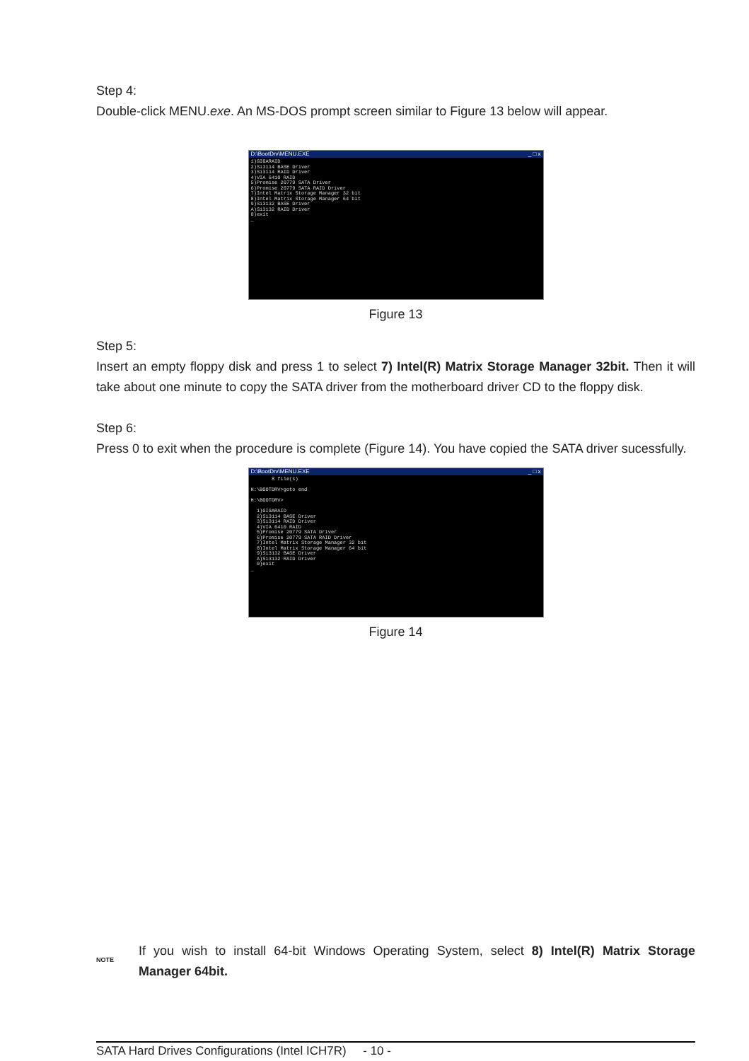Step 4:
Double-click MENU.exe. An MS-DOS prompt screen similar to Figure 13 below will appear.
D:\BootDrv\MENU.EXE _ □ x
1)GIGARAID 2)Si3114 BASE Driver 3)Si3114 RAID Driver 4)VIA 6410 RAID 5)Promise 20779 SATA Driver 6)Promise 20779 SATA RAID Driver 7)Intel Matrix Storage Manager 32 bit 8)Intel Matrix Storage Manager 64 bit 9)Si3132 BASE Driver A)Si3132 RAID Driver 0)exit _
Figure 13
Step 5:
Insert an empty floppy disk and press 1 to select 7) Intel(R) Matrix Storage Manager 32bit. Then it will take about one minute to copy the SATA driver from the motherboard driver CD to the floppy disk.
Step 6:
Press 0 to exit when the procedure is complete (Figure 14). You have copied the SATA driver sucessfully.
D:\BootDrv\MENU.EXE _ □ x
8 file(s) H:\BOOTDRV>goto end H:\BOOTDRV> 1)GIGARAID 2)Si3114 BASE Driver 3)Si3114 RAID Driver 4)VIA 6410 RAID 5)Promise 20779 SATA Driver 6)Promise 20779 SATA RAID Driver 7)Intel Matrix Storage Manager 32 bit 8)Intel Matrix Storage Manager 64 bit 9)Si3132 BASE Driver A)Si3132 RAID Driver 0)exit _
Figure 14
NOTE
If you wish to install 64-bit Windows Operating System, select 8) Intel(R) Matrix Storage Manager 64bit.
SATA Hard Drives Configurations (Intel ICH7R) - 10 -